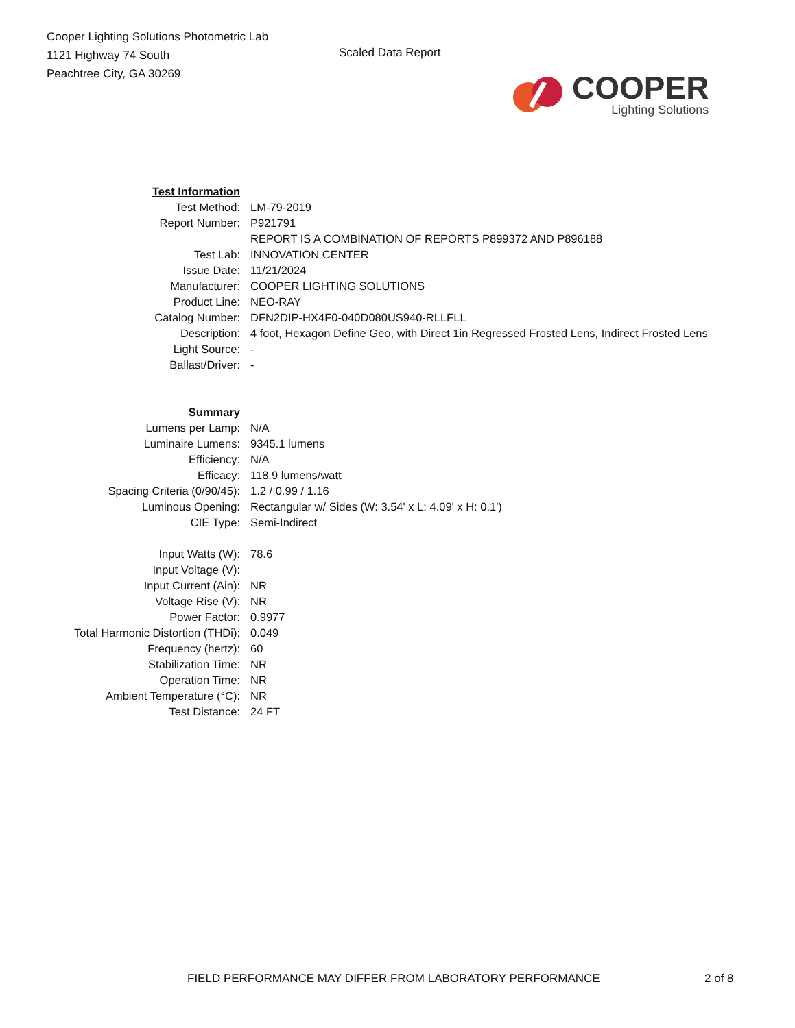Cooper Lighting Solutions Photometric Lab
1121 Highway 74 South
Peachtree City, GA 30269
Scaled Data Report
COOPER
Lighting Solutions
| Test Information | |
| Test Method: | LM-79-2019 |
| Report Number: | P921791 |
| | REPORT IS A COMBINATION OF REPORTS P899372 AND P896188 |
| Test Lab: | INNOVATION CENTER |
| Issue Date: | 11/21/2024 |
| Manufacturer: | COOPER LIGHTING SOLUTIONS |
| Product Line: | NEO-RAY |
| Catalog Number: | DFN2DIP-HX4F0-040D080US940-RLLFLL |
| Description: | 4 foot, Hexagon Define Geo, with Direct 1in Regressed Frosted Lens, Indirect Frosted Lens |
| Light Source: | - |
| Ballast/Driver: | - |
| Summary | |
| Lumens per Lamp: | N/A |
| Luminaire Lumens: | 9345.1 lumens |
| Efficiency: | N/A |
| Efficacy: | 118.9 lumens/watt |
| Spacing Criteria (0/90/45): | 1.2 / 0.99 / 1.16 |
| Luminous Opening: | Rectangular w/ Sides (W: 3.54' x L: 4.09' x H: 0.1') |
| CIE Type: | Semi-Indirect |
| Input Watts (W): | 78.6 |
| Input Voltage (V): | |
| Input Current (Ain): | NR |
| Voltage Rise (V): | NR |
| Power Factor: | 0.9977 |
| Total Harmonic Distortion (THDi): | 0.049 |
| Frequency (hertz): | 60 |
| Stabilization Time: | NR |
| Operation Time: | NR |
| Ambient Temperature (°C): | NR |
| Test Distance: | 24 FT |
FIELD PERFORMANCE MAY DIFFER FROM LABORATORY PERFORMANCE 2 of 8